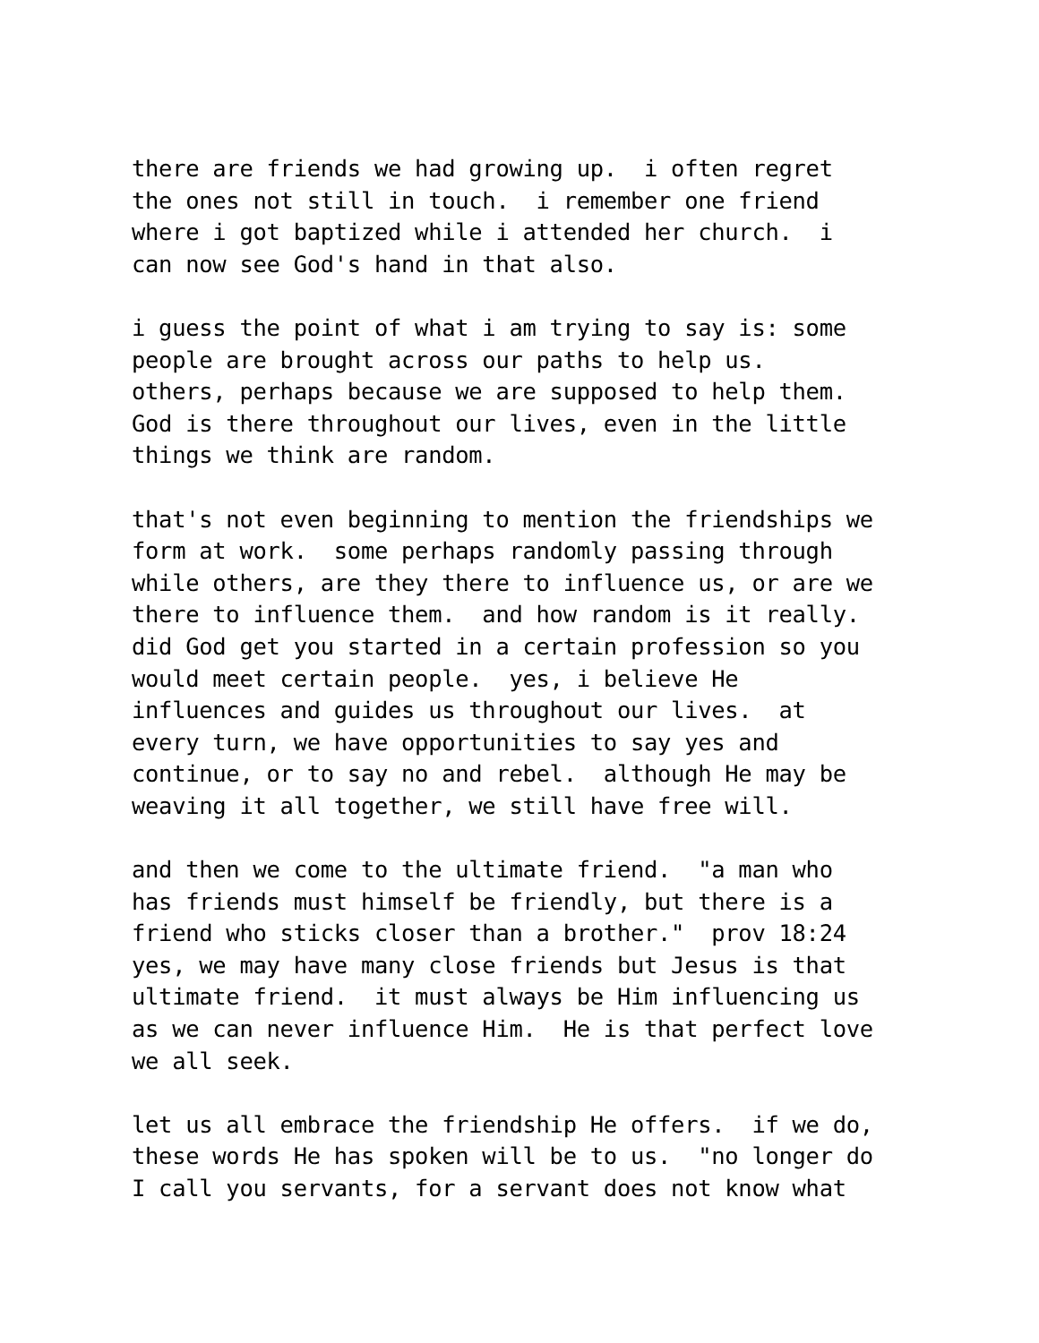there are friends we had growing up. i often regret the ones not still in touch. i remember one friend where i got baptized while i attended her church. i can now see God's hand in that also.
i guess the point of what i am trying to say is: some people are brought across our paths to help us. others, perhaps because we are supposed to help them. God is there throughout our lives, even in the little things we think are random.
that's not even beginning to mention the friendships we form at work. some perhaps randomly passing through while others, are they there to influence us, or are we there to influence them. and how random is it really. did God get you started in a certain profession so you would meet certain people. yes, i believe He influences and guides us throughout our lives. at every turn, we have opportunities to say yes and continue, or to say no and rebel. although He may be weaving it all together, we still have free will.
and then we come to the ultimate friend. "a man who has friends must himself be friendly, but there is a friend who sticks closer than a brother." prov 18:24 yes, we may have many close friends but Jesus is that ultimate friend. it must always be Him influencing us as we can never influence Him. He is that perfect love we all seek.
let us all embrace the friendship He offers. if we do, these words He has spoken will be to us. "no longer do I call you servants, for a servant does not know what